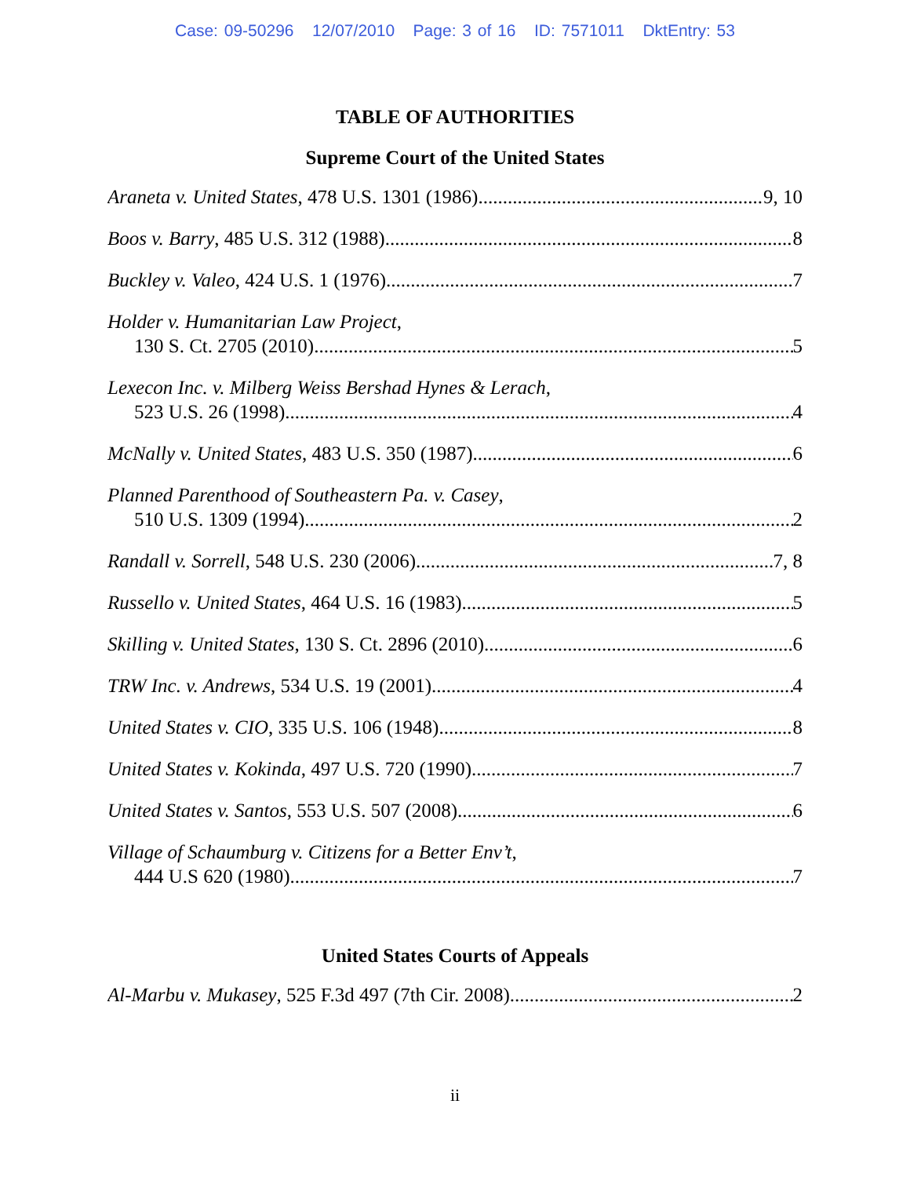Case: 09-50296 12/07/2010 Page: 3 of 16 ID: 7571011 DktEntry: 53
TABLE OF AUTHORITIES
Supreme Court of the United States
Araneta v. United States, 478 U.S. 1301 (1986) 9, 10
Boos v. Barry, 485 U.S. 312 (1988) 8
Buckley v. Valeo, 424 U.S. 1 (1976) 7
Holder v. Humanitarian Law Project,
130 S. Ct. 2705 (2010) 5
Lexecon Inc. v. Milberg Weiss Bershad Hynes & Lerach,
523 U.S. 26 (1998) 4
McNally v. United States, 483 U.S. 350 (1987) 6
Planned Parenthood of Southeastern Pa. v. Casey,
510 U.S. 1309 (1994) 2
Randall v. Sorrell, 548 U.S. 230 (2006) 7, 8
Russello v. United States, 464 U.S. 16 (1983) 5
Skilling v. United States, 130 S. Ct. 2896 (2010) 6
TRW Inc. v. Andrews, 534 U.S. 19 (2001) 4
United States v. CIO, 335 U.S. 106 (1948) 8
United States v. Kokinda, 497 U.S. 720 (1990) 7
United States v. Santos, 553 U.S. 507 (2008) 6
Village of Schaumburg v. Citizens for a Better Env’t,
444 U.S 620 (1980) 7
United States Courts of Appeals
Al-Marbu v. Mukasey, 525 F.3d 497 (7th Cir. 2008) 2
ii